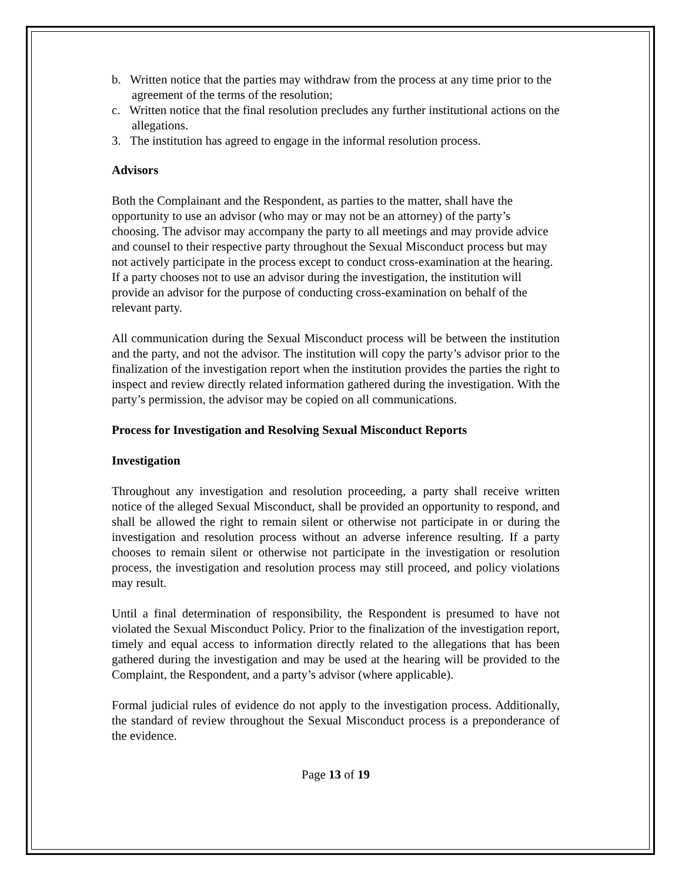b. Written notice that the parties may withdraw from the process at any time prior to the agreement of the terms of the resolution;
c. Written notice that the final resolution precludes any further institutional actions on the allegations.
3. The institution has agreed to engage in the informal resolution process.
Advisors
Both the Complainant and the Respondent, as parties to the matter, shall have the opportunity to use an advisor (who may or may not be an attorney) of the party’s choosing. The advisor may accompany the party to all meetings and may provide advice and counsel to their respective party throughout the Sexual Misconduct process but may not actively participate in the process except to conduct cross-examination at the hearing. If a party chooses not to use an advisor during the investigation, the institution will provide an advisor for the purpose of conducting cross-examination on behalf of the relevant party.
All communication during the Sexual Misconduct process will be between the institution and the party, and not the advisor. The institution will copy the party’s advisor prior to the finalization of the investigation report when the institution provides the parties the right to inspect and review directly related information gathered during the investigation. With the party’s permission, the advisor may be copied on all communications.
Process for Investigation and Resolving Sexual Misconduct Reports
Investigation
Throughout any investigation and resolution proceeding, a party shall receive written notice of the alleged Sexual Misconduct, shall be provided an opportunity to respond, and shall be allowed the right to remain silent or otherwise not participate in or during the investigation and resolution process without an adverse inference resulting. If a party chooses to remain silent or otherwise not participate in the investigation or resolution process, the investigation and resolution process may still proceed, and policy violations may result.
Until a final determination of responsibility, the Respondent is presumed to have not violated the Sexual Misconduct Policy. Prior to the finalization of the investigation report, timely and equal access to information directly related to the allegations that has been gathered during the investigation and may be used at the hearing will be provided to the Complaint, the Respondent, and a party’s advisor (where applicable).
Formal judicial rules of evidence do not apply to the investigation process. Additionally, the standard of review throughout the Sexual Misconduct process is a preponderance of the evidence.
Page 13 of 19